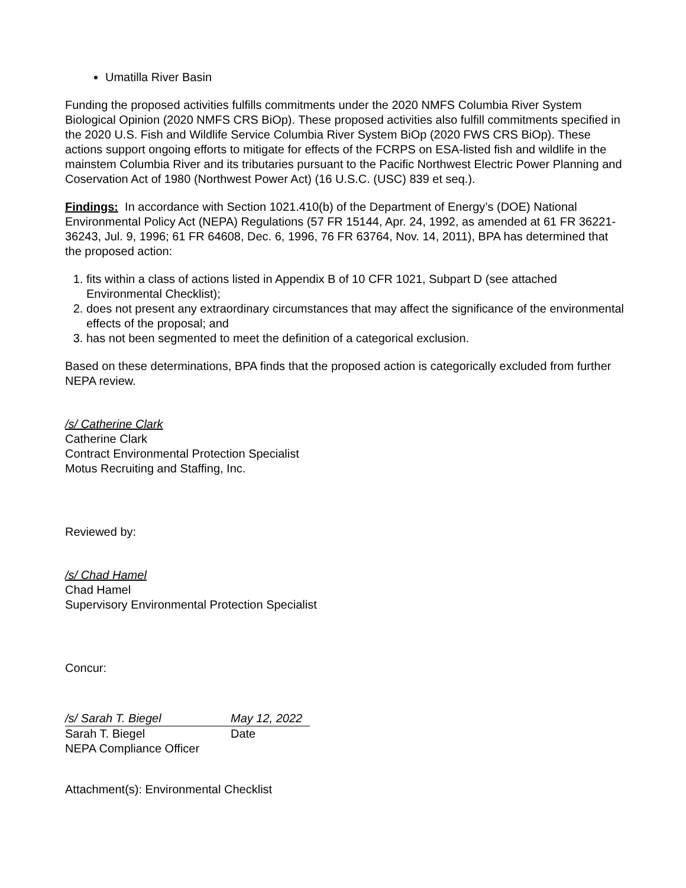Umatilla River Basin
Funding the proposed activities fulfills commitments under the 2020 NMFS Columbia River System Biological Opinion (2020 NMFS CRS BiOp). These proposed activities also fulfill commitments specified in the 2020 U.S. Fish and Wildlife Service Columbia River System BiOp (2020 FWS CRS BiOp). These actions support ongoing efforts to mitigate for effects of the FCRPS on ESA-listed fish and wildlife in the mainstem Columbia River and its tributaries pursuant to the Pacific Northwest Electric Power Planning and Coservation Act of 1980 (Northwest Power Act) (16 U.S.C. (USC) 839 et seq.).
Findings: In accordance with Section 1021.410(b) of the Department of Energy’s (DOE) National Environmental Policy Act (NEPA) Regulations (57 FR 15144, Apr. 24, 1992, as amended at 61 FR 36221-36243, Jul. 9, 1996; 61 FR 64608, Dec. 6, 1996, 76 FR 63764, Nov. 14, 2011), BPA has determined that the proposed action:
1. fits within a class of actions listed in Appendix B of 10 CFR 1021, Subpart D (see attached Environmental Checklist);
2. does not present any extraordinary circumstances that may affect the significance of the environmental effects of the proposal; and
3. has not been segmented to meet the definition of a categorical exclusion.
Based on these determinations, BPA finds that the proposed action is categorically excluded from further NEPA review.
/s/ Catherine Clark
Catherine Clark
Contract Environmental Protection Specialist
Motus Recruiting and Staffing, Inc.
Reviewed by:
/s/ Chad Hamel
Chad Hamel
Supervisory Environmental Protection Specialist
Concur:
/s/ Sarah T. Biegel May 12, 2022
Sarah T. Biegel Date
NEPA Compliance Officer
Attachment(s): Environmental Checklist